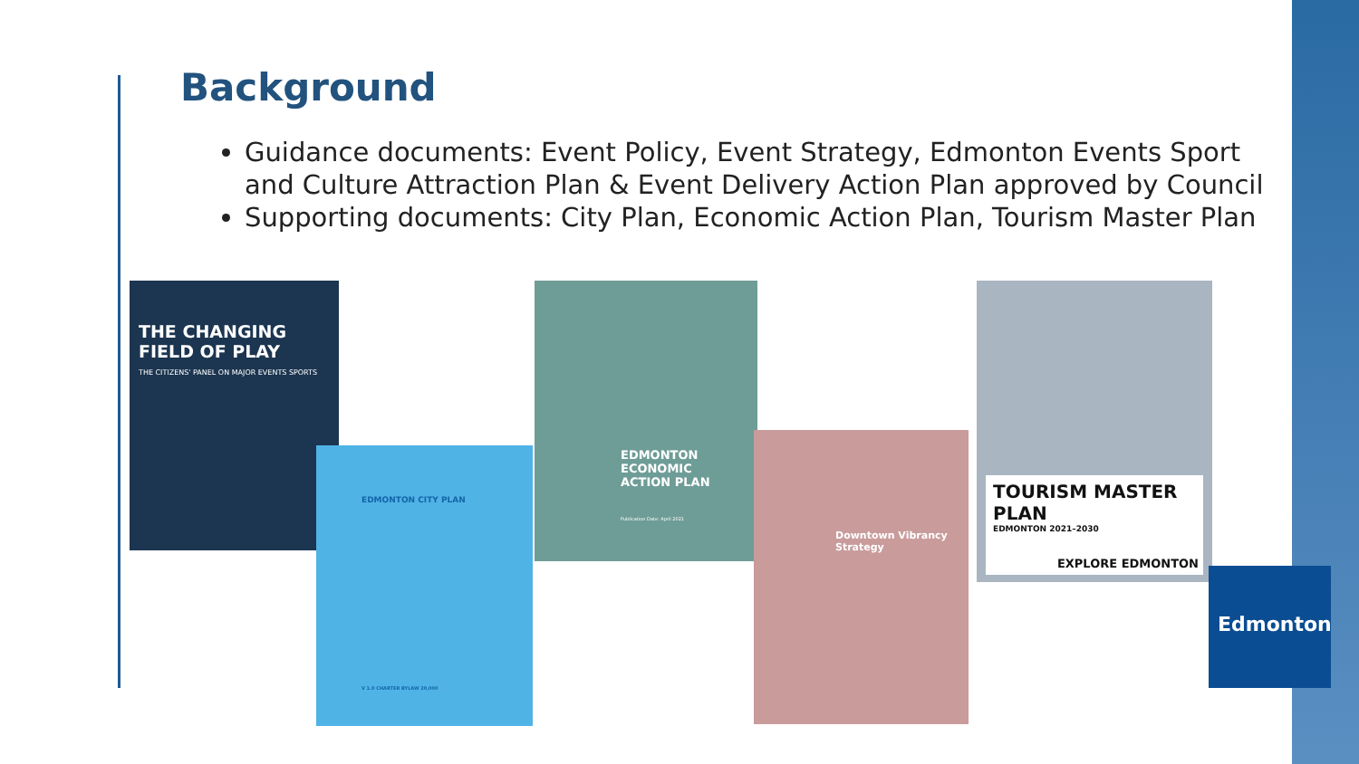Background
Guidance documents: Event Policy, Event Strategy, Edmonton Events Sport and Culture Attraction Plan & Event Delivery Action Plan approved by Council
Supporting documents: City Plan, Economic Action Plan, Tourism Master Plan
THE CHANGING FIELD OF PLAY
THE CITIZENS' PANEL ON MAJOR EVENTS SPORTS
EDMONTON CITY PLAN
V 1.0 CHARTER BYLAW 20,000
EDMONTON ECONOMIC ACTION PLAN
Publication Date: April 2021
Downtown Vibrancy Strategy
TOURISM MASTER PLAN
EDMONTON 2021–2030
EXPLORE EDMONTON
Edmonton